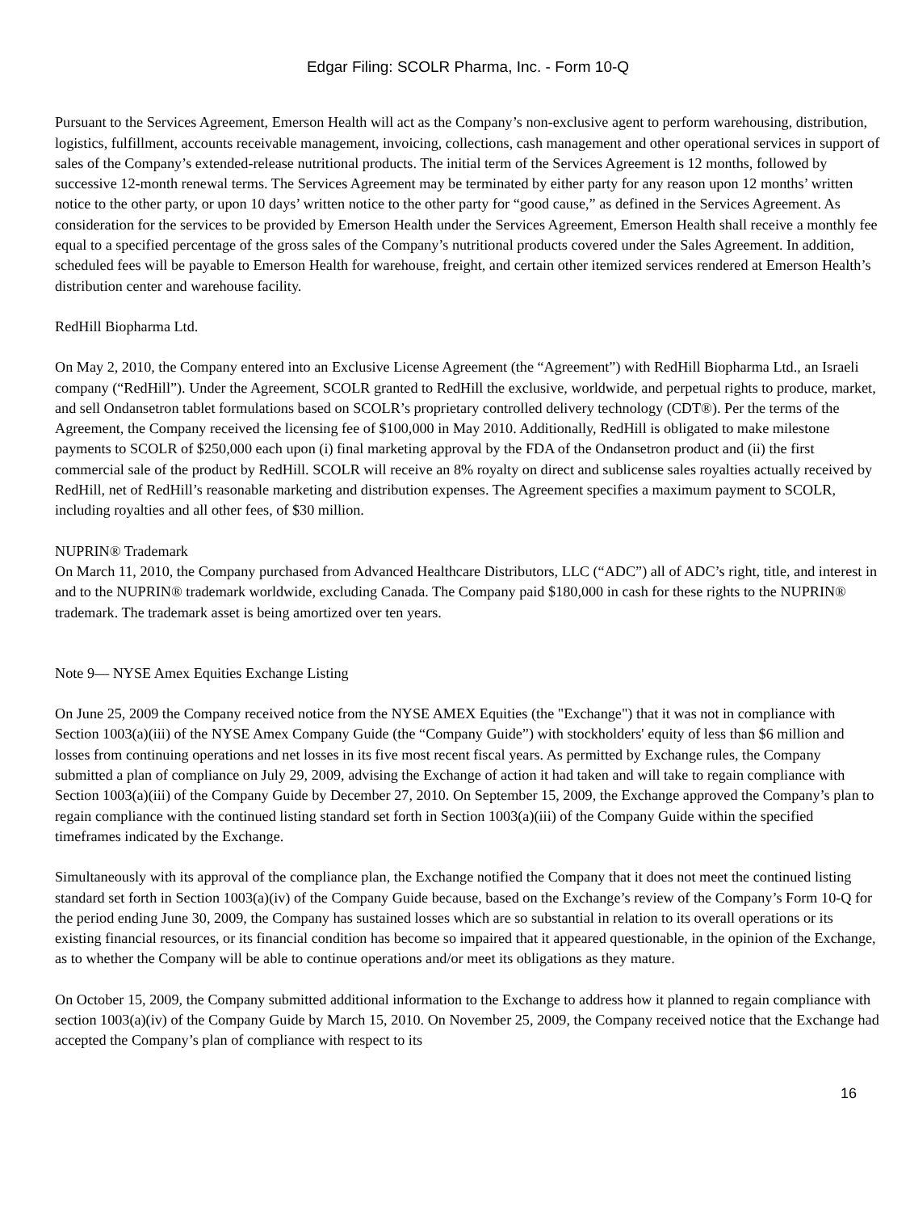Edgar Filing: SCOLR Pharma, Inc. - Form 10-Q
Pursuant to the Services Agreement, Emerson Health will act as the Company’s non-exclusive agent to perform warehousing, distribution, logistics, fulfillment, accounts receivable management, invoicing, collections, cash management and other operational services in support of sales of the Company’s extended-release nutritional products. The initial term of the Services Agreement is 12 months, followed by successive 12-month renewal terms. The Services Agreement may be terminated by either party for any reason upon 12 months’ written notice to the other party, or upon 10 days’ written notice to the other party for “good cause,” as defined in the Services Agreement. As consideration for the services to be provided by Emerson Health under the Services Agreement, Emerson Health shall receive a monthly fee equal to a specified percentage of the gross sales of the Company’s nutritional products covered under the Sales Agreement. In addition, scheduled fees will be payable to Emerson Health for warehouse, freight, and certain other itemized services rendered at Emerson Health’s distribution center and warehouse facility.
RedHill Biopharma Ltd.
On May 2, 2010, the Company entered into an Exclusive License Agreement (the “Agreement”) with RedHill Biopharma Ltd., an Israeli company (“RedHill”). Under the Agreement, SCOLR granted to RedHill the exclusive, worldwide, and perpetual rights to produce, market, and sell Ondansetron tablet formulations based on SCOLR’s proprietary controlled delivery technology (CDT®). Per the terms of the Agreement, the Company received the licensing fee of $100,000 in May 2010. Additionally, RedHill is obligated to make milestone payments to SCOLR of $250,000 each upon (i) final marketing approval by the FDA of the Ondansetron product and (ii) the first commercial sale of the product by RedHill. SCOLR will receive an 8% royalty on direct and sublicense sales royalties actually received by RedHill, net of RedHill’s reasonable marketing and distribution expenses. The Agreement specifies a maximum payment to SCOLR, including royalties and all other fees, of $30 million.
NUPRIN® Trademark
On March 11, 2010, the Company purchased from Advanced Healthcare Distributors, LLC (“ADC”) all of ADC’s right, title, and interest in and to the NUPRIN® trademark worldwide, excluding Canada. The Company paid $180,000 in cash for these rights to the NUPRIN® trademark. The trademark asset is being amortized over ten years.
Note 9— NYSE Amex Equities Exchange Listing
On June 25, 2009 the Company received notice from the NYSE AMEX Equities (the "Exchange") that it was not in compliance with Section 1003(a)(iii) of the NYSE Amex Company Guide (the “Company Guide”) with stockholders' equity of less than $6 million and losses from continuing operations and net losses in its five most recent fiscal years. As permitted by Exchange rules, the Company submitted a plan of compliance on July 29, 2009, advising the Exchange of action it had taken and will take to regain compliance with Section 1003(a)(iii) of the Company Guide by December 27, 2010. On September 15, 2009, the Exchange approved the Company’s plan to regain compliance with the continued listing standard set forth in Section 1003(a)(iii) of the Company Guide within the specified timeframes indicated by the Exchange.
Simultaneously with its approval of the compliance plan, the Exchange notified the Company that it does not meet the continued listing standard set forth in Section 1003(a)(iv) of the Company Guide because, based on the Exchange’s review of the Company’s Form 10-Q for the period ending June 30, 2009, the Company has sustained losses which are so substantial in relation to its overall operations or its existing financial resources, or its financial condition has become so impaired that it appeared questionable, in the opinion of the Exchange, as to whether the Company will be able to continue operations and/or meet its obligations as they mature.
On October 15, 2009, the Company submitted additional information to the Exchange to address how it planned to regain compliance with section 1003(a)(iv) of the Company Guide by March 15, 2010. On November 25, 2009, the Company received notice that the Exchange had accepted the Company’s plan of compliance with respect to its
16